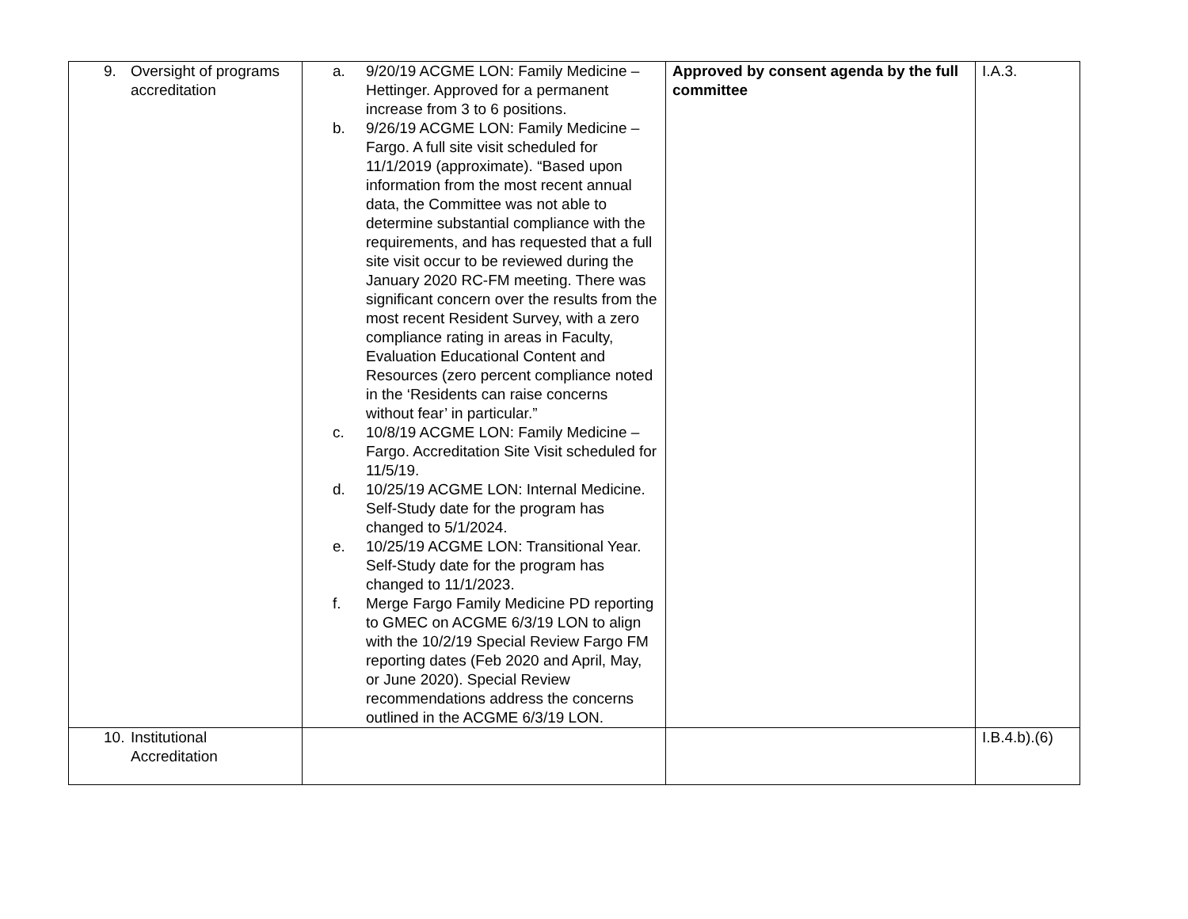| 9. Oversight of programs accreditation | a. 9/20/19 ACGME LON: Family Medicine – Hettinger. Approved for a permanent increase from 3 to 6 positions. b. 9/26/19 ACGME LON: Family Medicine – Fargo. A full site visit scheduled for 11/1/2019 (approximate). “Based upon information from the most recent annual data, the Committee was not able to determine substantial compliance with the requirements, and has requested that a full site visit occur to be reviewed during the January 2020 RC-FM meeting. There was significant concern over the results from the most recent Resident Survey, with a zero compliance rating in areas in Faculty, Evaluation Educational Content and Resources (zero percent compliance noted in the ‘Residents can raise concerns without fear’ in particular.” c. 10/8/19 ACGME LON: Family Medicine – Fargo. Accreditation Site Visit scheduled for 11/5/19. d. 10/25/19 ACGME LON: Internal Medicine. Self-Study date for the program has changed to 5/1/2024. e. 10/25/19 ACGME LON: Transitional Year. Self-Study date for the program has changed to 11/1/2023. f. Merge Fargo Family Medicine PD reporting to GMEC on ACGME 6/3/19 LON to align with the 10/2/19 Special Review Fargo FM reporting dates (Feb 2020 and April, May, or June 2020). Special Review recommendations address the concerns outlined in the ACGME 6/3/19 LON. | Approved by consent agenda by the full committee | I.A.3. |
| 10. Institutional Accreditation | | | I.B.4.b).(6) |